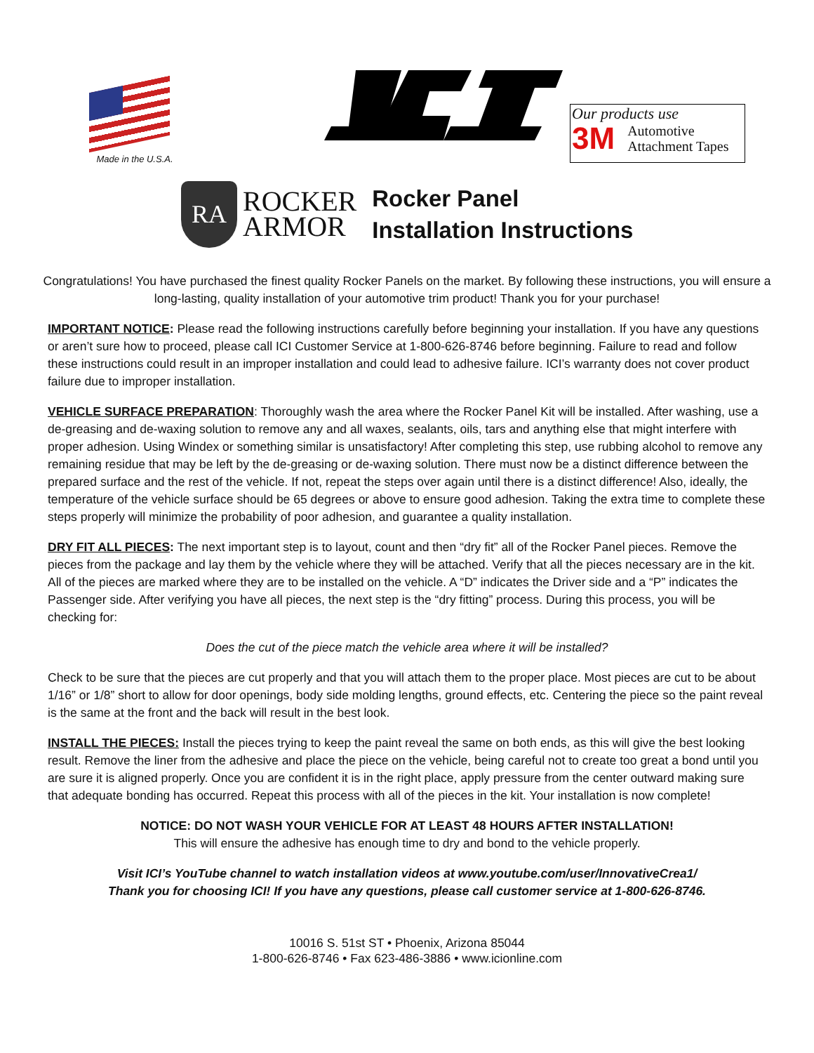Made in the U.S.A.
Our products use
3M Automotive
Attachment Tapes
RA
ROCKER
ARMOR
Rocker Panel
Installation Instructions
Congratulations! You have purchased the finest quality Rocker Panels on the market. By following these instructions, you will ensure a long-lasting, quality installation of your automotive trim product! Thank you for your purchase!
IMPORTANT NOTICE: Please read the following instructions carefully before beginning your installation. If you have any questions or aren’t sure how to proceed, please call ICI Customer Service at 1-800-626-8746 before beginning. Failure to read and follow these instructions could result in an improper installation and could lead to adhesive failure. ICI’s warranty does not cover product failure due to improper installation.
VEHICLE SURFACE PREPARATION: Thoroughly wash the area where the Rocker Panel Kit will be installed. After washing, use a de-greasing and de-waxing solution to remove any and all waxes, sealants, oils, tars and anything else that might interfere with proper adhesion. Using Windex or something similar is unsatisfactory! After completing this step, use rubbing alcohol to remove any remaining residue that may be left by the de-greasing or de-waxing solution. There must now be a distinct difference between the prepared surface and the rest of the vehicle. If not, repeat the steps over again until there is a distinct difference! Also, ideally, the temperature of the vehicle surface should be 65 degrees or above to ensure good adhesion. Taking the extra time to complete these steps properly will minimize the probability of poor adhesion, and guarantee a quality installation.
DRY FIT ALL PIECES: The next important step is to layout, count and then “dry fit” all of the Rocker Panel pieces. Remove the pieces from the package and lay them by the vehicle where they will be attached. Verify that all the pieces necessary are in the kit. All of the pieces are marked where they are to be installed on the vehicle. A “D” indicates the Driver side and a “P” indicates the Passenger side. After verifying you have all pieces, the next step is the “dry fitting” process. During this process, you will be checking for:
Does the cut of the piece match the vehicle area where it will be installed?
Check to be sure that the pieces are cut properly and that you will attach them to the proper place. Most pieces are cut to be about 1/16” or 1/8” short to allow for door openings, body side molding lengths, ground effects, etc. Centering the piece so the paint reveal is the same at the front and the back will result in the best look.
INSTALL THE PIECES: Install the pieces trying to keep the paint reveal the same on both ends, as this will give the best looking result. Remove the liner from the adhesive and place the piece on the vehicle, being careful not to create too great a bond until you are sure it is aligned properly. Once you are confident it is in the right place, apply pressure from the center outward making sure that adequate bonding has occurred. Repeat this process with all of the pieces in the kit. Your installation is now complete!
NOTICE: DO NOT WASH YOUR VEHICLE FOR AT LEAST 48 HOURS AFTER INSTALLATION!
This will ensure the adhesive has enough time to dry and bond to the vehicle properly.
Visit ICI’s YouTube channel to watch installation videos at www.youtube.com/user/InnovativeCrea1/
Thank you for choosing ICI! If you have any questions, please call customer service at 1-800-626-8746.
10016 S. 51st ST • Phoenix, Arizona 85044
1-800-626-8746 • Fax 623-486-3886 • www.icionline.com